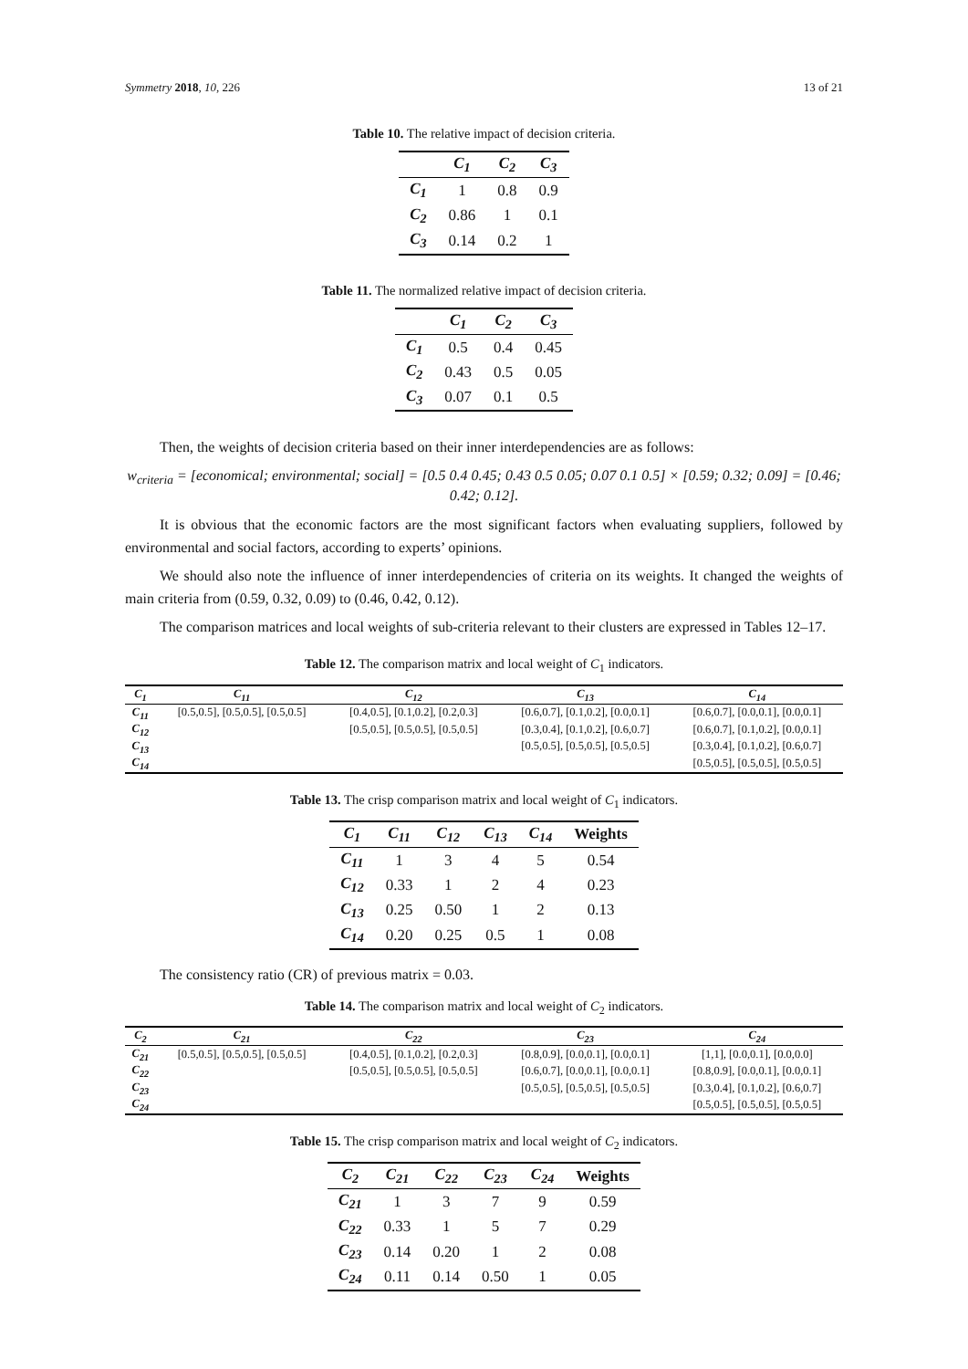Symmetry 2018, 10, 226 13 of 21
Table 10. The relative impact of decision criteria.
| | C<sub>1</sub> | C<sub>2</sub> | C<sub>3</sub> |
| --- | --- | --- | --- |
| C<sub>1</sub> | 1 | 0.8 | 0.9 |
| C<sub>2</sub> | 0.86 | 1 | 0.1 |
| C<sub>3</sub> | 0.14 | 0.2 | 1 |
Table 11. The normalized relative impact of decision criteria.
| | C<sub>1</sub> | C<sub>2</sub> | C<sub>3</sub> |
| --- | --- | --- | --- |
| C<sub>1</sub> | 0.5 | 0.4 | 0.45 |
| C<sub>2</sub> | 0.43 | 0.5 | 0.05 |
| C<sub>3</sub> | 0.07 | 0.1 | 0.5 |
Then, the weights of decision criteria based on their inner interdependencies are as follows:
w<sub>criteria</sub> = [economical; environmental; social] = [0.5 0.4 0.45; 0.43 0.5 0.05; 0.07 0.1 0.5] × [0.59; 0.32; 0.09] = [0.46; 0.42; 0.12].
It is obvious that the economic factors are the most significant factors when evaluating suppliers, followed by environmental and social factors, according to experts’ opinions.
We should also note the influence of inner interdependencies of criteria on its weights. It changed the weights of main criteria from (0.59, 0.32, 0.09) to (0.46, 0.42, 0.12).
The comparison matrices and local weights of sub-criteria relevant to their clusters are expressed in Tables 12–17.
Table 12. The comparison matrix and local weight of C<sub>1</sub> indicators.
| C<sub>1</sub> | C<sub>11</sub> | C<sub>12</sub> | C<sub>13</sub> | C<sub>14</sub> |
| --- | --- | --- | --- | --- |
| C<sub>11</sub> | [0.5,0.5], [0.5,0.5], [0.5,0.5] | [0.4,0.5], [0.1,0.2], [0.2,0.3] | [0.6,0.7], [0.1,0.2], [0.0,0.1] | [0.6,0.7], [0.0,0.1], [0.0,0.1] |
| C<sub>12</sub> | | [0.5,0.5], [0.5,0.5], [0.5,0.5] | [0.3,0.4], [0.1,0.2], [0.6,0.7] | [0.6,0.7], [0.1,0.2], [0.0,0.1] |
| C<sub>13</sub> | | | [0.5,0.5], [0.5,0.5], [0.5,0.5] | [0.3,0.4], [0.1,0.2], [0.6,0.7] |
| C<sub>14</sub> | | | | [0.5,0.5], [0.5,0.5], [0.5,0.5] |
Table 13. The crisp comparison matrix and local weight of C<sub>1</sub> indicators.
| C<sub>1</sub> | C<sub>11</sub> | C<sub>12</sub> | C<sub>13</sub> | C<sub>14</sub> | Weights |
| --- | --- | --- | --- | --- | --- |
| C<sub>11</sub> | 1 | 3 | 4 | 5 | 0.54 |
| C<sub>12</sub> | 0.33 | 1 | 2 | 4 | 0.23 |
| C<sub>13</sub> | 0.25 | 0.50 | 1 | 2 | 0.13 |
| C<sub>14</sub> | 0.20 | 0.25 | 0.5 | 1 | 0.08 |
The consistency ratio (CR) of previous matrix = 0.03.
Table 14. The comparison matrix and local weight of C<sub>2</sub> indicators.
| C<sub>2</sub> | C<sub>21</sub> | C<sub>22</sub> | C<sub>23</sub> | C<sub>24</sub> |
| --- | --- | --- | --- | --- |
| C<sub>21</sub> | [0.5,0.5], [0.5,0.5], [0.5,0.5] | [0.4,0.5], [0.1,0.2], [0.2,0.3] | [0.8,0.9], [0.0,0.1], [0.0,0.1] | [1,1], [0.0,0.1], [0.0,0.0] |
| C<sub>22</sub> | | [0.5,0.5], [0.5,0.5], [0.5,0.5] | [0.6,0.7], [0.0,0.1], [0.0,0.1] | [0.8,0.9], [0.0,0.1], [0.0,0.1] |
| C<sub>23</sub> | | | [0.5,0.5], [0.5,0.5], [0.5,0.5] | [0.3,0.4], [0.1,0.2], [0.6,0.7] |
| C<sub>24</sub> | | | | [0.5,0.5], [0.5,0.5], [0.5,0.5] |
Table 15. The crisp comparison matrix and local weight of C<sub>2</sub> indicators.
| C<sub>2</sub> | C<sub>21</sub> | C<sub>22</sub> | C<sub>23</sub> | C<sub>24</sub> | Weights |
| --- | --- | --- | --- | --- | --- |
| C<sub>21</sub> | 1 | 3 | 7 | 9 | 0.59 |
| C<sub>22</sub> | 0.33 | 1 | 5 | 7 | 0.29 |
| C<sub>23</sub> | 0.14 | 0.20 | 1 | 2 | 0.08 |
| C<sub>24</sub> | 0.11 | 0.14 | 0.50 | 1 | 0.05 |